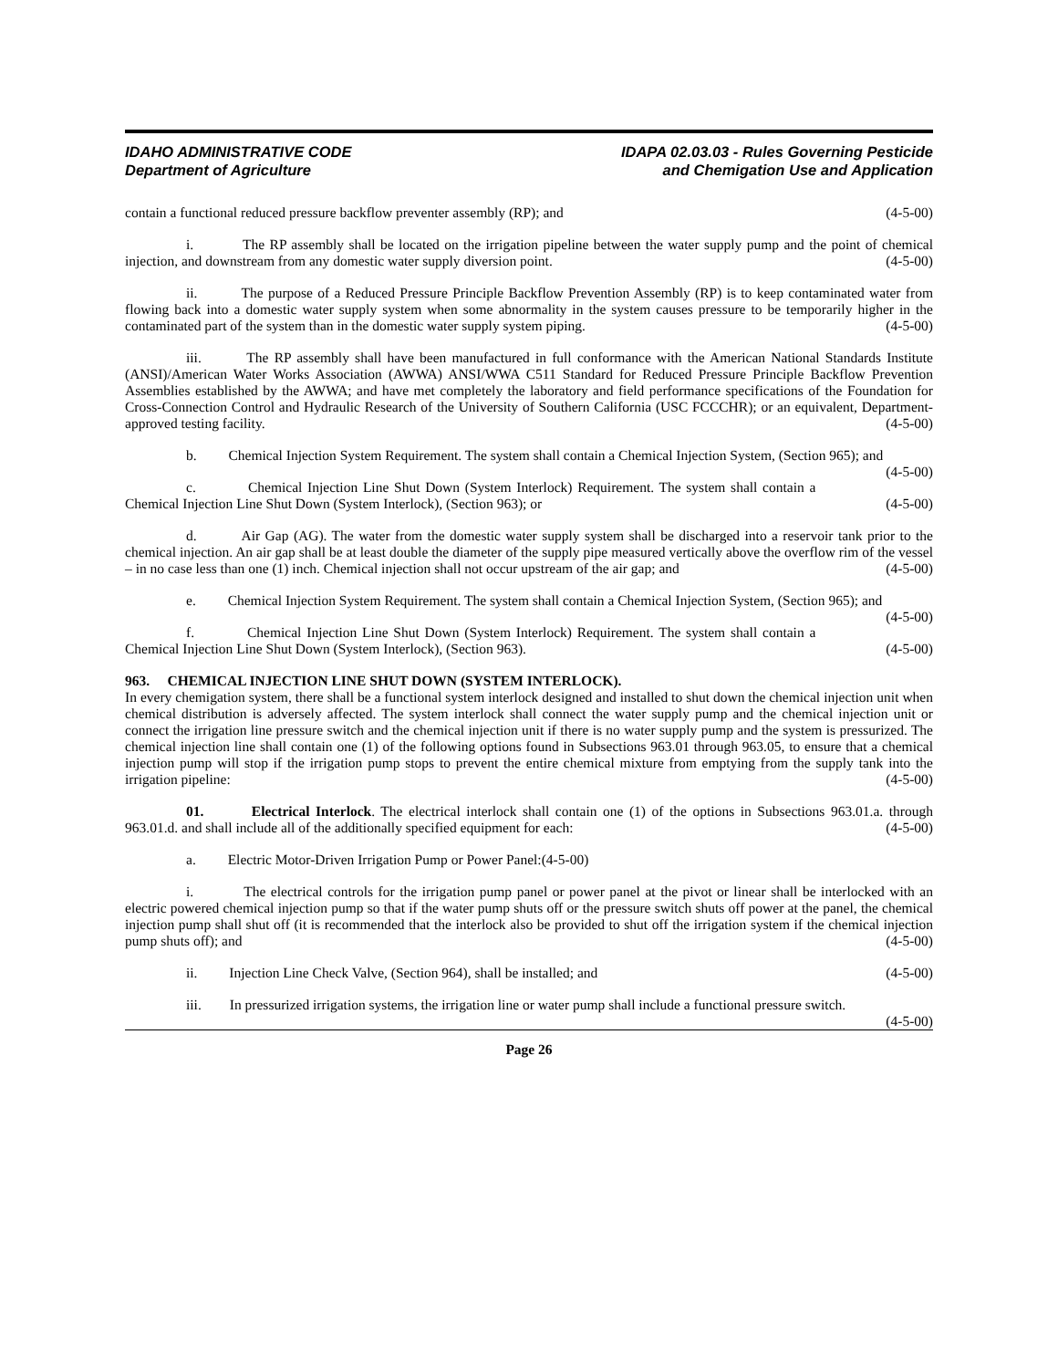IDAHO ADMINISTRATIVE CODE
Department of Agriculture
IDAPA 02.03.03 - Rules Governing Pesticide
and Chemigation Use and Application
contain a functional reduced pressure backflow preventer assembly (RP); and (4-5-00)
i. The RP assembly shall be located on the irrigation pipeline between the water supply pump and the point of chemical injection, and downstream from any domestic water supply diversion point. (4-5-00)
ii. The purpose of a Reduced Pressure Principle Backflow Prevention Assembly (RP) is to keep contaminated water from flowing back into a domestic water supply system when some abnormality in the system causes pressure to be temporarily higher in the contaminated part of the system than in the domestic water supply system piping. (4-5-00)
iii. The RP assembly shall have been manufactured in full conformance with the American National Standards Institute (ANSI)/American Water Works Association (AWWA) ANSI/WWA C511 Standard for Reduced Pressure Principle Backflow Prevention Assemblies established by the AWWA; and have met completely the laboratory and field performance specifications of the Foundation for Cross-Connection Control and Hydraulic Research of the University of Southern California (USC FCCCHR); or an equivalent, Department-approved testing facility. (4-5-00)
b. Chemical Injection System Requirement. The system shall contain a Chemical Injection System, (Section 965); and (4-5-00)
c. Chemical Injection Line Shut Down (System Interlock) Requirement. The system shall contain a Chemical Injection Line Shut Down (System Interlock), (Section 963); or (4-5-00)
d. Air Gap (AG). The water from the domestic water supply system shall be discharged into a reservoir tank prior to the chemical injection. An air gap shall be at least double the diameter of the supply pipe measured vertically above the overflow rim of the vessel – in no case less than one (1) inch. Chemical injection shall not occur upstream of the air gap; and (4-5-00)
e. Chemical Injection System Requirement. The system shall contain a Chemical Injection System, (Section 965); and (4-5-00)
f. Chemical Injection Line Shut Down (System Interlock) Requirement. The system shall contain a Chemical Injection Line Shut Down (System Interlock), (Section 963). (4-5-00)
963. CHEMICAL INJECTION LINE SHUT DOWN (SYSTEM INTERLOCK).
In every chemigation system, there shall be a functional system interlock designed and installed to shut down the chemical injection unit when chemical distribution is adversely affected. The system interlock shall connect the water supply pump and the chemical injection unit or connect the irrigation line pressure switch and the chemical injection unit if there is no water supply pump and the system is pressurized. The chemical injection line shall contain one (1) of the following options found in Subsections 963.01 through 963.05, to ensure that a chemical injection pump will stop if the irrigation pump stops to prevent the entire chemical mixture from emptying from the supply tank into the irrigation pipeline: (4-5-00)
01. Electrical Interlock. The electrical interlock shall contain one (1) of the options in Subsections 963.01.a. through 963.01.d. and shall include all of the additionally specified equipment for each: (4-5-00)
a. Electric Motor-Driven Irrigation Pump or Power Panel:(4-5-00)
i. The electrical controls for the irrigation pump panel or power panel at the pivot or linear shall be interlocked with an electric powered chemical injection pump so that if the water pump shuts off or the pressure switch shuts off power at the panel, the chemical injection pump shall shut off (it is recommended that the interlock also be provided to shut off the irrigation system if the chemical injection pump shuts off); and (4-5-00)
ii. Injection Line Check Valve, (Section 964), shall be installed; and (4-5-00)
iii. In pressurized irrigation systems, the irrigation line or water pump shall include a functional pressure switch. (4-5-00)
Page 26